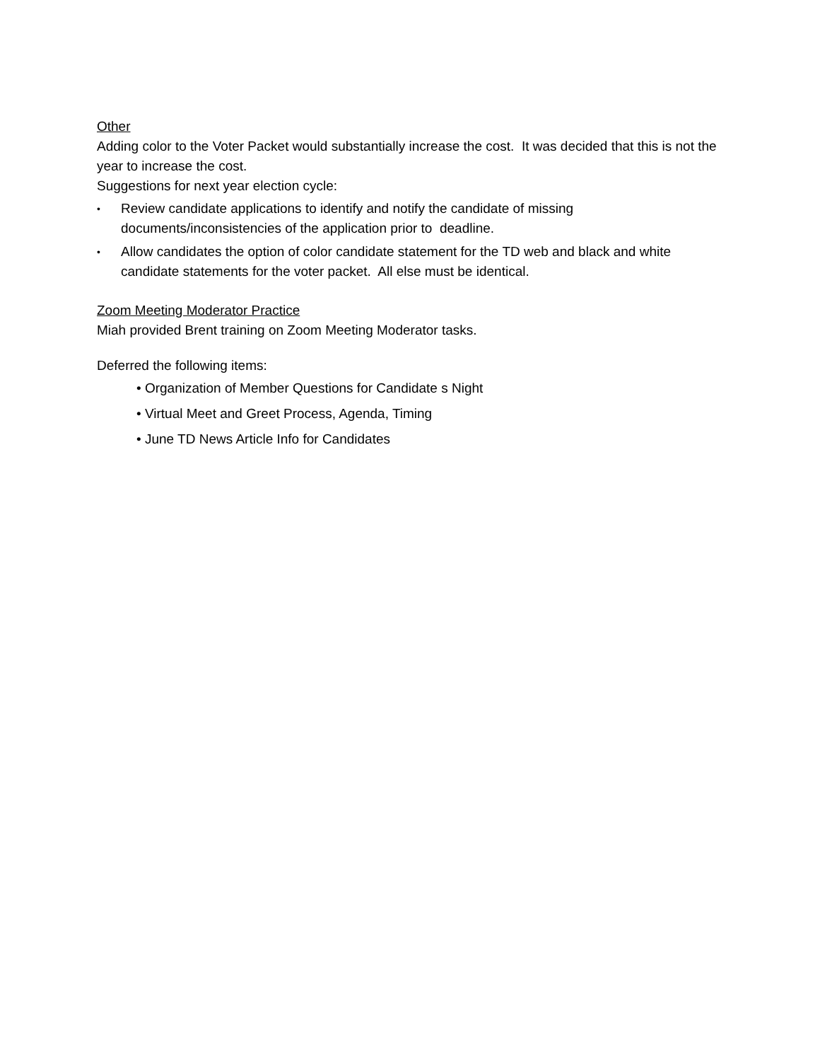Other
Adding color to the Voter Packet would substantially increase the cost. It was decided that this is not the year to increase the cost.
Suggestions for next year election cycle:
• Review candidate applications to identify and notify the candidate of missing documents/inconsistencies of the application prior to deadline.
• Allow candidates the option of color candidate statement for the TD web and black and white candidate statements for the voter packet. All else must be identical.
Zoom Meeting Moderator Practice
Miah provided Brent training on Zoom Meeting Moderator tasks.
Deferred the following items:
• Organization of Member Questions for Candidate s Night
• Virtual Meet and Greet Process, Agenda, Timing
• June TD News Article Info for Candidates